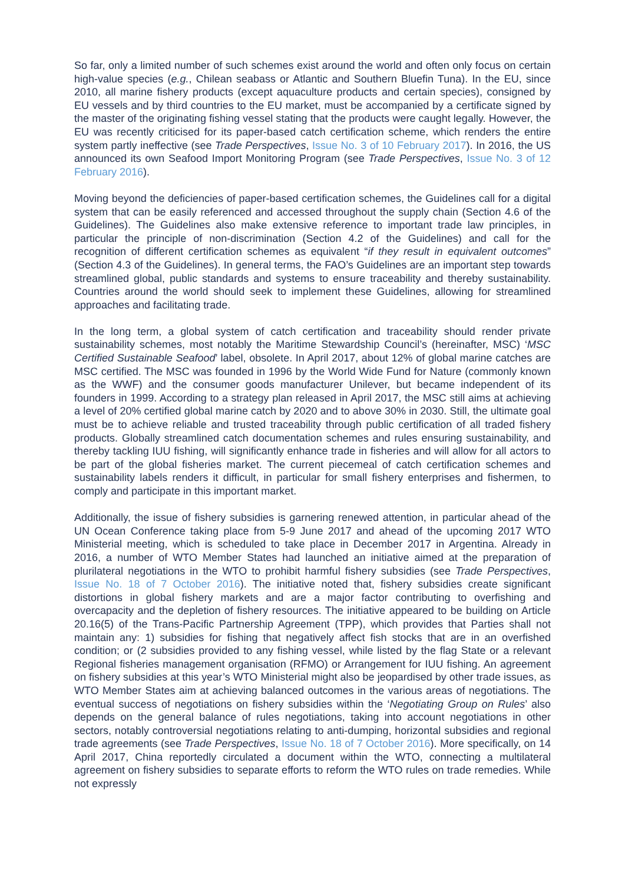So far, only a limited number of such schemes exist around the world and often only focus on certain high-value species (e.g., Chilean seabass or Atlantic and Southern Bluefin Tuna). In the EU, since 2010, all marine fishery products (except aquaculture products and certain species), consigned by EU vessels and by third countries to the EU market, must be accompanied by a certificate signed by the master of the originating fishing vessel stating that the products were caught legally. However, the EU was recently criticised for its paper-based catch certification scheme, which renders the entire system partly ineffective (see Trade Perspectives, Issue No. 3 of 10 February 2017). In 2016, the US announced its own Seafood Import Monitoring Program (see Trade Perspectives, Issue No. 3 of 12 February 2016).
Moving beyond the deficiencies of paper-based certification schemes, the Guidelines call for a digital system that can be easily referenced and accessed throughout the supply chain (Section 4.6 of the Guidelines). The Guidelines also make extensive reference to important trade law principles, in particular the principle of non-discrimination (Section 4.2 of the Guidelines) and call for the recognition of different certification schemes as equivalent “if they result in equivalent outcomes” (Section 4.3 of the Guidelines). In general terms, the FAO’s Guidelines are an important step towards streamlined global, public standards and systems to ensure traceability and thereby sustainability. Countries around the world should seek to implement these Guidelines, allowing for streamlined approaches and facilitating trade.
In the long term, a global system of catch certification and traceability should render private sustainability schemes, most notably the Maritime Stewardship Council’s (hereinafter, MSC) ‘MSC Certified Sustainable Seafood’ label, obsolete. In April 2017, about 12% of global marine catches are MSC certified. The MSC was founded in 1996 by the World Wide Fund for Nature (commonly known as the WWF) and the consumer goods manufacturer Unilever, but became independent of its founders in 1999. According to a strategy plan released in April 2017, the MSC still aims at achieving a level of 20% certified global marine catch by 2020 and to above 30% in 2030. Still, the ultimate goal must be to achieve reliable and trusted traceability through public certification of all traded fishery products. Globally streamlined catch documentation schemes and rules ensuring sustainability, and thereby tackling IUU fishing, will significantly enhance trade in fisheries and will allow for all actors to be part of the global fisheries market. The current piecemeal of catch certification schemes and sustainability labels renders it difficult, in particular for small fishery enterprises and fishermen, to comply and participate in this important market.
Additionally, the issue of fishery subsidies is garnering renewed attention, in particular ahead of the UN Ocean Conference taking place from 5-9 June 2017 and ahead of the upcoming 2017 WTO Ministerial meeting, which is scheduled to take place in December 2017 in Argentina. Already in 2016, a number of WTO Member States had launched an initiative aimed at the preparation of plurilateral negotiations in the WTO to prohibit harmful fishery subsidies (see Trade Perspectives, Issue No. 18 of 7 October 2016). The initiative noted that, fishery subsidies create significant distortions in global fishery markets and are a major factor contributing to overfishing and overcapacity and the depletion of fishery resources. The initiative appeared to be building on Article 20.16(5) of the Trans-Pacific Partnership Agreement (TPP), which provides that Parties shall not maintain any: 1) subsidies for fishing that negatively affect fish stocks that are in an overfished condition; or (2 subsidies provided to any fishing vessel, while listed by the flag State or a relevant Regional fisheries management organisation (RFMO) or Arrangement for IUU fishing. An agreement on fishery subsidies at this year’s WTO Ministerial might also be jeopardised by other trade issues, as WTO Member States aim at achieving balanced outcomes in the various areas of negotiations. The eventual success of negotiations on fishery subsidies within the ‘Negotiating Group on Rules’ also depends on the general balance of rules negotiations, taking into account negotiations in other sectors, notably controversial negotiations relating to anti-dumping, horizontal subsidies and regional trade agreements (see Trade Perspectives, Issue No. 18 of 7 October 2016). More specifically, on 14 April 2017, China reportedly circulated a document within the WTO, connecting a multilateral agreement on fishery subsidies to separate efforts to reform the WTO rules on trade remedies. While not expressly